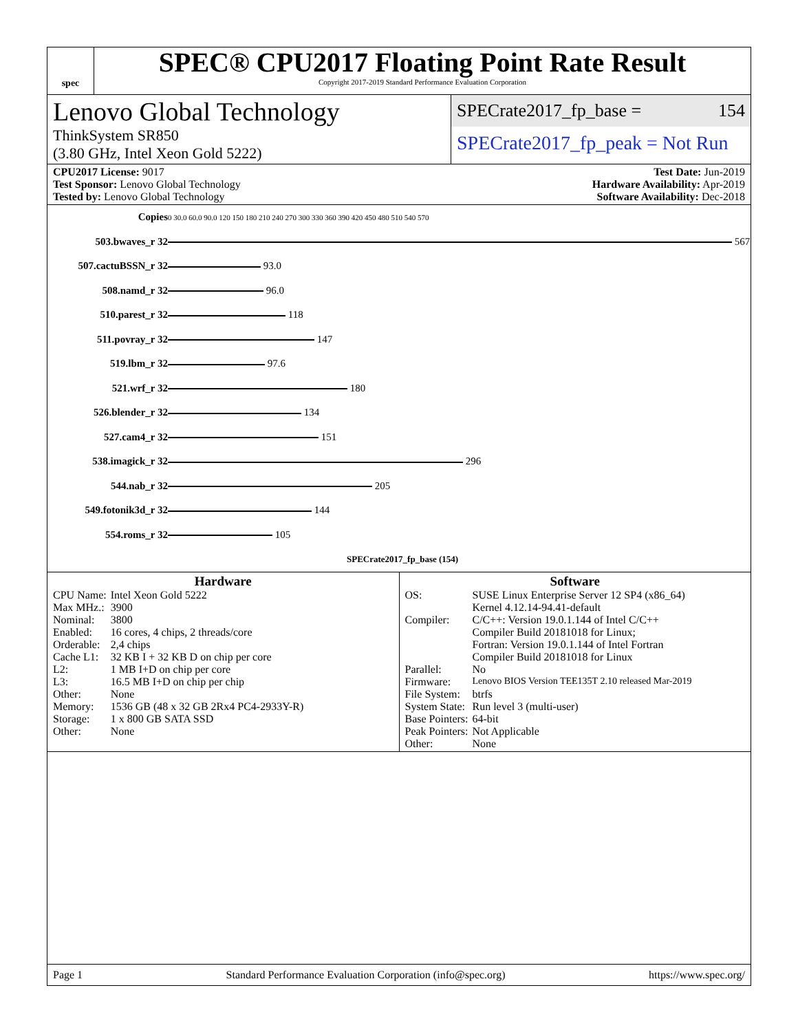spec
SPEC® CPU2017 Floating Point Rate Result
Copyright 2017-2019 Standard Performance Evaluation Corporation
Lenovo Global Technology
ThinkSystem SR850
(3.80 GHz, Intel Xeon Gold 5222)
SPECrate2017_fp_base = 154
SPECrate2017_fp_peak = Not Run
CPU2017 License: 9017
Test Sponsor: Lenovo Global Technology
Tested by: Lenovo Global Technology
Test Date: Jun-2019
Hardware Availability: Apr-2019
Software Availability: Dec-2018
| Copies | 0 30.0 60.0 90.0 120 150 180 210 240 270 300 330 360 390 420 450 480 510 540 570 |
| 503.bwaves_r 32 | 567 |
| 507.cactuBSSN_r 32 | 93.0 |
| 508.namd_r 32 | 96.0 |
| 510.parest_r 32 | 118 |
| 511.povray_r 32 | 147 |
| 519.lbm_r 32 | 97.6 |
| 521.wrf_r 32 | 180 |
| 526.blender_r 32 | 134 |
| 527.cam4_r 32 | 151 |
| 538.imagick_r 32 | 296 |
| 544.nab_r 32 | 205 |
| 549.fotonik3d_r 32 | 144 |
| 554.roms_r 32 | 105 |
| | SPECrate2017_fp_base (154) |
Hardware
| CPU Name: | Intel Xeon Gold 5222 |
| Max MHz.: | 3900 |
| Nominal: | 3800 |
| Enabled: | 16 cores, 4 chips, 2 threads/core |
| Orderable: | 2,4 chips |
| Cache L1: | 32 KB I + 32 KB D on chip per core |
| L2: | 1 MB I+D on chip per core |
| L3: | 16.5 MB I+D on chip per chip |
| Other: | None |
| Memory: | 1536 GB (48 x 32 GB 2Rx4 PC4-2933Y-R) |
| Storage: | 1 x 800 GB SATA SSD |
| Other: | None |
Software
| OS: | SUSE Linux Enterprise Server 12 SP4 (x86_64) Kernel 4.12.14-94.41-default |
| Compiler: | C/C++: Version 19.0.1.144 of Intel C/C++ Compiler Build 20181018 for Linux; Fortran: Version 19.0.1.144 of Intel Fortran Compiler Build 20181018 for Linux |
| Parallel: | No |
| Firmware: | Lenovo BIOS Version TEE135T 2.10 released Mar-2019 |
| File System: | btrfs |
| System State: | Run level 3 (multi-user) |
| Base Pointers: | 64-bit |
| Peak Pointers: | Not Applicable |
| Other: | None |
Page 1 Standard Performance Evaluation Corporation (info@spec.org) https://www.spec.org/